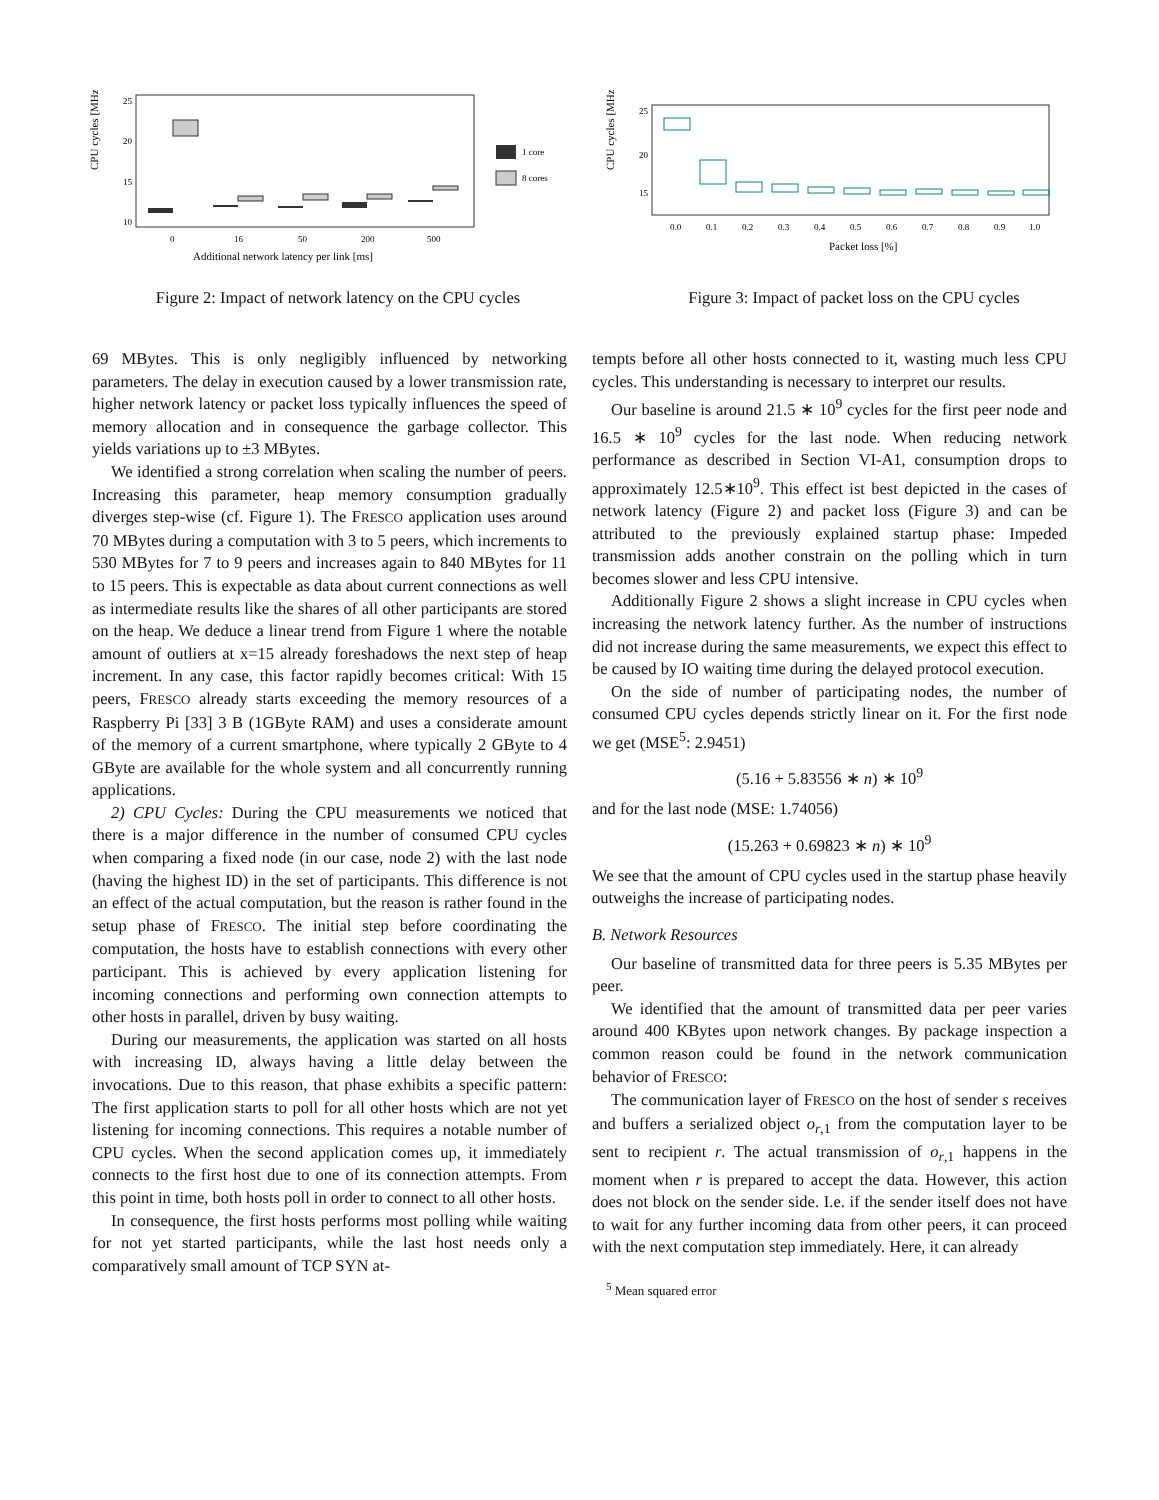CPU cycles [MHz]
25
20
15
10
0
16
50
200
500
Additional network latency per link [ms]
1 core
8 cores
Figure 2: Impact of network latency on the CPU cycles
CPU cycles [MHz]
25
20
15
0.0
0.1
0.2
0.3
0.4
0.5
0.6
0.7
0.8
0.9
1.0
Packet loss [%]
Figure 3: Impact of packet loss on the CPU cycles
69 MBytes. This is only negligibly influenced by networking parameters. The delay in execution caused by a lower transmission rate, higher network latency or packet loss typically influences the speed of memory allocation and in consequence the garbage collector. This yields variations up to ±3 MBytes.
We identified a strong correlation when scaling the number of peers. Increasing this parameter, heap memory consumption gradually diverges step-wise (cf. Figure 1). The FRESCO application uses around 70 MBytes during a computation with 3 to 5 peers, which increments to 530 MBytes for 7 to 9 peers and increases again to 840 MBytes for 11 to 15 peers. This is expectable as data about current connections as well as intermediate results like the shares of all other participants are stored on the heap. We deduce a linear trend from Figure 1 where the notable amount of outliers at x=15 already foreshadows the next step of heap increment. In any case, this factor rapidly becomes critical: With 15 peers, FRESCO already starts exceeding the memory resources of a Raspberry Pi [33] 3 B (1GByte RAM) and uses a considerate amount of the memory of a current smartphone, where typically 2 GByte to 4 GByte are available for the whole system and all concurrently running applications.
2) CPU Cycles: During the CPU measurements we noticed that there is a major difference in the number of consumed CPU cycles when comparing a fixed node (in our case, node 2) with the last node (having the highest ID) in the set of participants. This difference is not an effect of the actual computation, but the reason is rather found in the setup phase of FRESCO. The initial step before coordinating the computation, the hosts have to establish connections with every other participant. This is achieved by every application listening for incoming connections and performing own connection attempts to other hosts in parallel, driven by busy waiting.
During our measurements, the application was started on all hosts with increasing ID, always having a little delay between the invocations. Due to this reason, that phase exhibits a specific pattern: The first application starts to poll for all other hosts which are not yet listening for incoming connections. This requires a notable number of CPU cycles. When the second application comes up, it immediately connects to the first host due to one of its connection attempts. From this point in time, both hosts poll in order to connect to all other hosts.
In consequence, the first hosts performs most polling while waiting for not yet started participants, while the last host needs only a comparatively small amount of TCP SYN at-
tempts before all other hosts connected to it, wasting much less CPU cycles. This understanding is necessary to interpret our results.
Our baseline is around 21.5 ∗ 10<sup>9</sup> cycles for the first peer node and 16.5 ∗ 10<sup>9</sup> cycles for the last node. When reducing network performance as described in Section VI-A1, consumption drops to approximately 12.5∗10<sup>9</sup>. This effect ist best depicted in the cases of network latency (Figure 2) and packet loss (Figure 3) and can be attributed to the previously explained startup phase: Impeded transmission adds another constrain on the polling which in turn becomes slower and less CPU intensive.
Additionally Figure 2 shows a slight increase in CPU cycles when increasing the network latency further. As the number of instructions did not increase during the same measurements, we expect this effect to be caused by IO waiting time during the delayed protocol execution.
On the side of number of participating nodes, the number of consumed CPU cycles depends strictly linear on it. For the first node we get (MSE<sup>5</sup>: 2.9451)
(5.16 + 5.83556 ∗ n) ∗ 10<sup>9</sup>
and for the last node (MSE: 1.74056)
(15.263 + 0.69823 ∗ n) ∗ 10<sup>9</sup>
We see that the amount of CPU cycles used in the startup phase heavily outweighs the increase of participating nodes.
B. Network Resources
Our baseline of transmitted data for three peers is 5.35 MBytes per peer.
We identified that the amount of transmitted data per peer varies around 400 KBytes upon network changes. By package inspection a common reason could be found in the network communication behavior of FRESCO:
The communication layer of FRESCO on the host of sender s receives and buffers a serialized object o<sub>r,1</sub> from the computation layer to be sent to recipient r. The actual transmission of o<sub>r,1</sub> happens in the moment when r is prepared to accept the data. However, this action does not block on the sender side. I.e. if the sender itself does not have to wait for any further incoming data from other peers, it can proceed with the next computation step immediately. Here, it can already
<sup>5</sup> Mean squared error